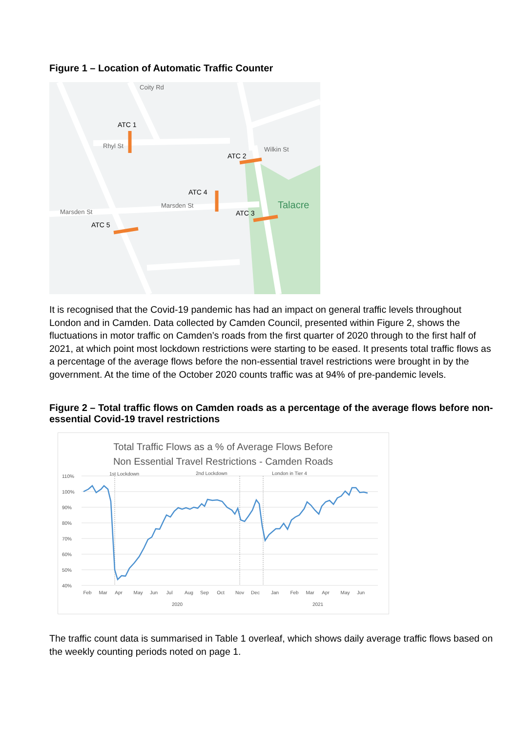Figure 1 – Location of Automatic Traffic Counter
ATC 1
Rhyl St
Coity Rd
ATC 2
Wilkin St
ATC 4
Marsden St
Marsden St
ATC 3
ATC 5
Talacre
It is recognised that the Covid-19 pandemic has had an impact on general traffic levels throughout London and in Camden. Data collected by Camden Council, presented within Figure 2, shows the fluctuations in motor traffic on Camden’s roads from the first quarter of 2020 through to the first half of 2021, at which point most lockdown restrictions were starting to be eased. It presents total traffic flows as a percentage of the average flows before the non-essential travel restrictions were brought in by the government. At the time of the October 2020 counts traffic was at 94% of pre-pandemic levels.
Figure 2 – Total traffic flows on Camden roads as a percentage of the average flows before non-essential Covid-19 travel restrictions
Total Traffic Flows as a % of Average Flows Before
Non Essential Travel Restrictions - Camden Roads
110%
100%
90%
80%
70%
60%
50%
40%
1st Lockdown
2nd Lockdown
London in Tier 4
Feb
Mar
Apr
May
Jun
Jul
Aug
Sep
Oct
Nov
Dec
Jan
Feb
Mar
Apr
May
Jun
2020
2021
The traffic count data is summarised in Table 1 overleaf, which shows daily average traffic flows based on the weekly counting periods noted on page 1.